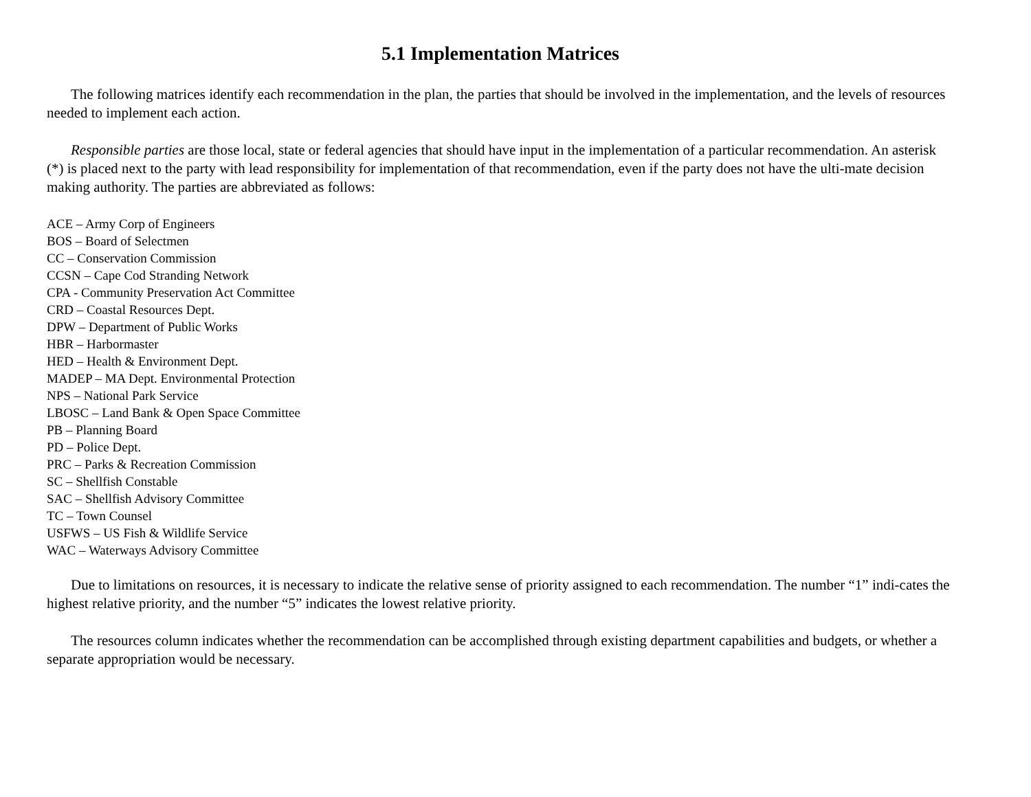5.1 Implementation Matrices
The following matrices identify each recommendation in the plan, the parties that should be involved in the implementation, and the levels of resources needed to implement each action.
Responsible parties are those local, state or federal agencies that should have input in the implementation of a particular recommendation. An asterisk (*) is placed next to the party with lead responsibility for implementation of that recommendation, even if the party does not have the ulti-mate decision making authority. The parties are abbreviated as follows:
ACE – Army Corp of Engineers
BOS – Board of Selectmen
CC – Conservation Commission
CCSN – Cape Cod Stranding Network
CPA - Community Preservation Act Committee
CRD – Coastal Resources Dept.
DPW – Department of Public Works
HBR – Harbormaster
HED – Health & Environment Dept.
MADEP – MA Dept. Environmental Protection
NPS – National Park Service
LBOSC – Land Bank & Open Space Committee
PB – Planning Board
PD – Police Dept.
PRC – Parks & Recreation Commission
SC – Shellfish Constable
SAC – Shellfish Advisory Committee
TC – Town Counsel
USFWS – US Fish & Wildlife Service
WAC – Waterways Advisory Committee
Due to limitations on resources, it is necessary to indicate the relative sense of priority assigned to each recommendation. The number “1” indi-cates the highest relative priority, and the number “5” indicates the lowest relative priority.
The resources column indicates whether the recommendation can be accomplished through existing department capabilities and budgets, or whether a separate appropriation would be necessary.